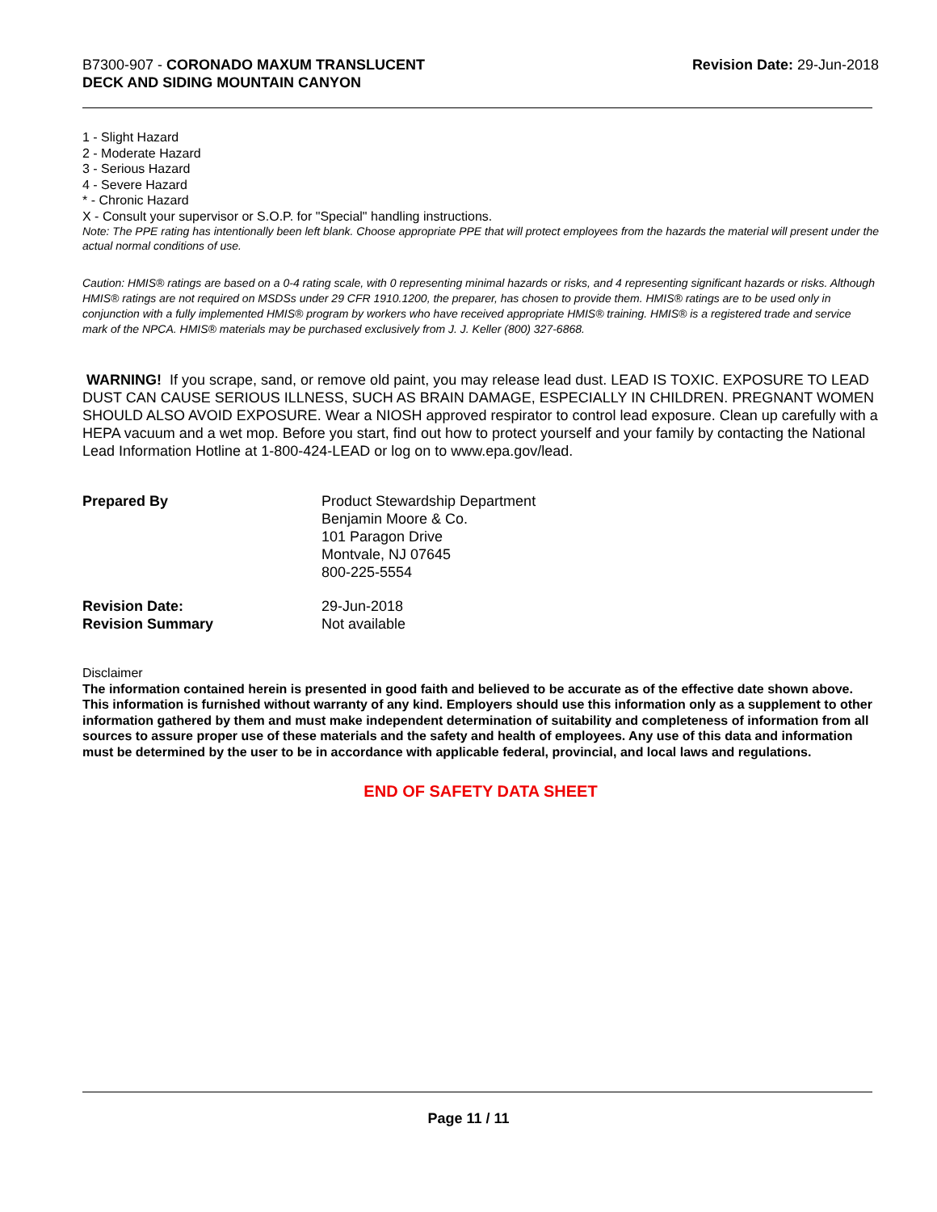B7300-907 - CORONADO MAXUM TRANSLUCENT
DECK AND SIDING MOUNTAIN CANYON
Revision Date: 29-Jun-2018
1 - Slight Hazard
2 - Moderate Hazard
3 - Serious Hazard
4 - Severe Hazard
* - Chronic Hazard
X - Consult your supervisor or S.O.P. for "Special" handling instructions.
Note: The PPE rating has intentionally been left blank. Choose appropriate PPE that will protect employees from the hazards the material will present under the actual normal conditions of use.
Caution: HMIS® ratings are based on a 0-4 rating scale, with 0 representing minimal hazards or risks, and 4 representing significant hazards or risks. Although HMIS® ratings are not required on MSDSs under 29 CFR 1910.1200, the preparer, has chosen to provide them. HMIS® ratings are to be used only in conjunction with a fully implemented HMIS® program by workers who have received appropriate HMIS® training. HMIS® is a registered trade and service mark of the NPCA. HMIS® materials may be purchased exclusively from J. J. Keller (800) 327-6868.
WARNING! If you scrape, sand, or remove old paint, you may release lead dust. LEAD IS TOXIC. EXPOSURE TO LEAD DUST CAN CAUSE SERIOUS ILLNESS, SUCH AS BRAIN DAMAGE, ESPECIALLY IN CHILDREN. PREGNANT WOMEN SHOULD ALSO AVOID EXPOSURE. Wear a NIOSH approved respirator to control lead exposure. Clean up carefully with a HEPA vacuum and a wet mop. Before you start, find out how to protect yourself and your family by contacting the National Lead Information Hotline at 1-800-424-LEAD or log on to www.epa.gov/lead.
| Prepared By | Product Stewardship Department Benjamin Moore & Co. 101 Paragon Drive Montvale, NJ 07645 800-225-5554 |
| Revision Date: | 29-Jun-2018 |
| Revision Summary | Not available |
Disclaimer
The information contained herein is presented in good faith and believed to be accurate as of the effective date shown above. This information is furnished without warranty of any kind. Employers should use this information only as a supplement to other information gathered by them and must make independent determination of suitability and completeness of information from all sources to assure proper use of these materials and the safety and health of employees. Any use of this data and information must be determined by the user to be in accordance with applicable federal, provincial, and local laws and regulations.
END OF SAFETY DATA SHEET
Page 11 / 11